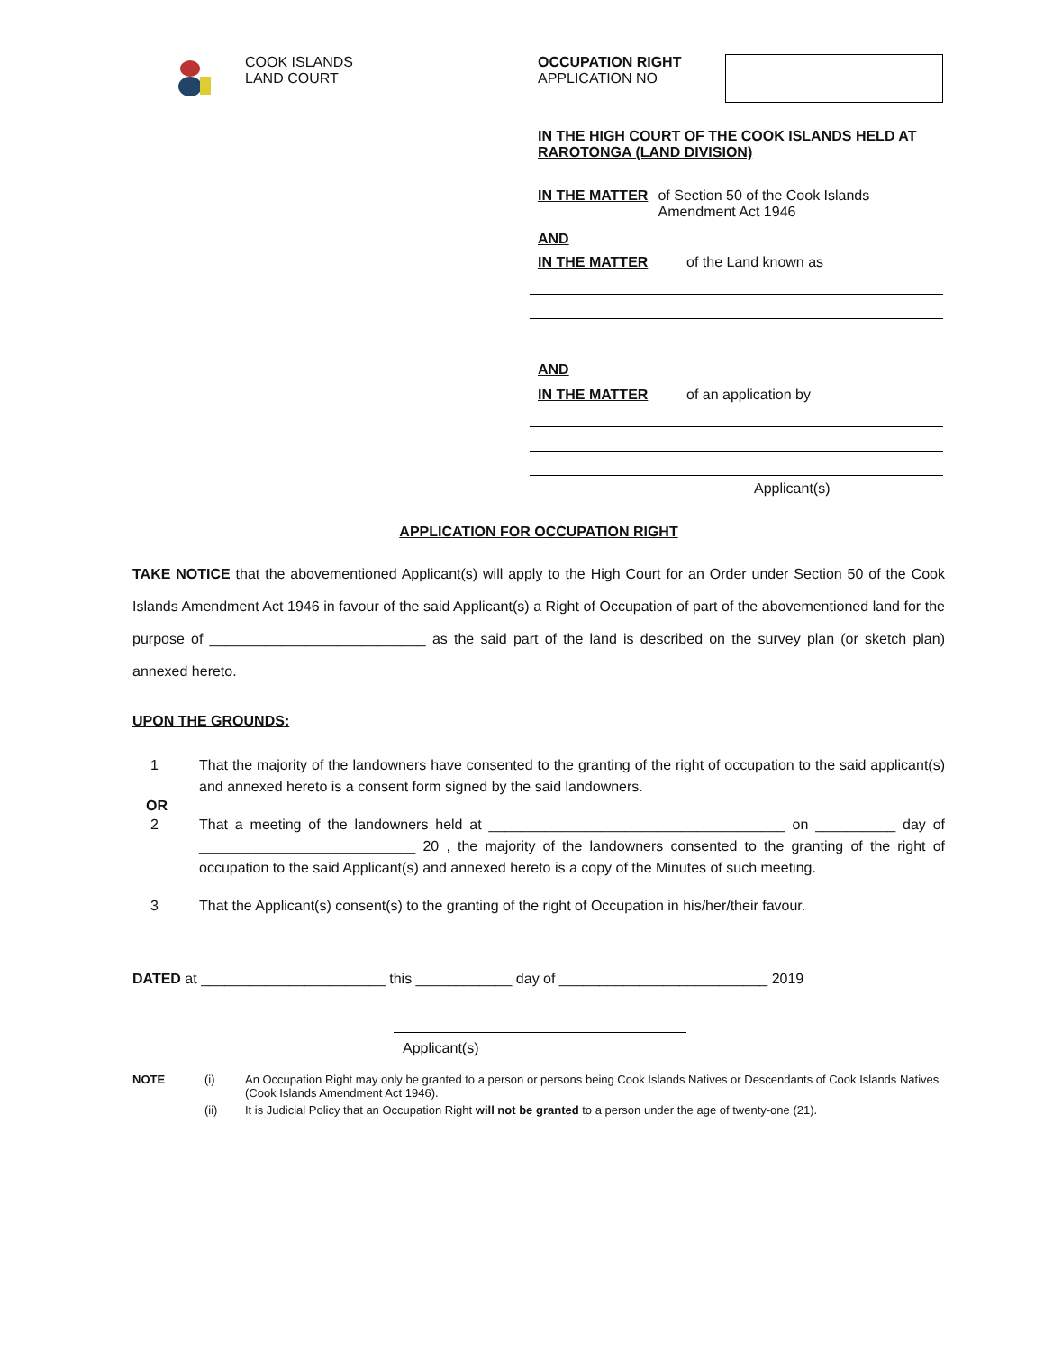COOK ISLANDS
LAND COURT
OCCUPATION RIGHT
APPLICATION NO
IN THE HIGH COURT OF THE COOK ISLANDS HELD AT RAROTONGA (LAND DIVISION)
IN THE MATTER of Section 50 of the Cook Islands Amendment Act 1946
AND
IN THE MATTER of the Land known as
AND
IN THE MATTER of an application by
Applicant(s)
APPLICATION FOR OCCUPATION RIGHT
TAKE NOTICE that the abovementioned Applicant(s) will apply to the High Court for an Order under Section 50 of the Cook Islands Amendment Act 1946 in favour of the said Applicant(s) a Right of Occupation of part of the abovementioned land for the purpose of ___________________________ as the said part of the land is described on the survey plan (or sketch plan) annexed hereto.
UPON THE GROUNDS:
1 That the majority of the landowners have consented to the granting of the right of occupation to the said applicant(s) and annexed hereto is a consent form signed by the said landowners.
OR
2 That a meeting of the landowners held at _____________________________________ on __________ day of ___________________________ 20 , the majority of the landowners consented to the granting of the right of occupation to the said Applicant(s) and annexed hereto is a copy of the Minutes of such meeting.
3 That the Applicant(s) consent(s) to the granting of the right of Occupation in his/her/their favour.
DATED at _______________________ this ____________ day of __________________________ 2019
Applicant(s)
NOTE (i) An Occupation Right may only be granted to a person or persons being Cook Islands Natives or Descendants of Cook Islands Natives (Cook Islands Amendment Act 1946).
(ii) It is Judicial Policy that an Occupation Right will not be granted to a person under the age of twenty-one (21).